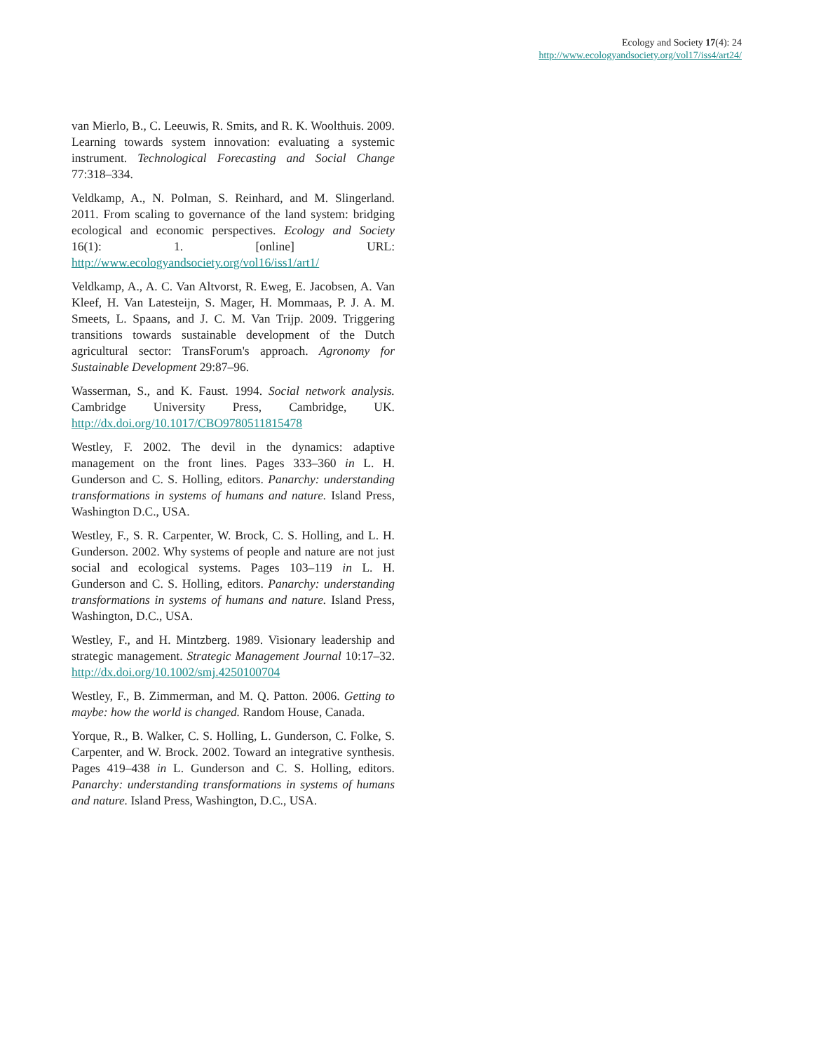Ecology and Society 17(4): 24
http://www.ecologyandsociety.org/vol17/iss4/art24/
van Mierlo, B., C. Leeuwis, R. Smits, and R. K. Woolthuis. 2009. Learning towards system innovation: evaluating a systemic instrument. Technological Forecasting and Social Change 77:318–334.
Veldkamp, A., N. Polman, S. Reinhard, and M. Slingerland. 2011. From scaling to governance of the land system: bridging ecological and economic perspectives. Ecology and Society 16(1): 1. [online] URL: http://www.ecologyandsociety.org/vol16/iss1/art1/
Veldkamp, A., A. C. Van Altvorst, R. Eweg, E. Jacobsen, A. Van Kleef, H. Van Latesteijn, S. Mager, H. Mommaas, P. J. A. M. Smeets, L. Spaans, and J. C. M. Van Trijp. 2009. Triggering transitions towards sustainable development of the Dutch agricultural sector: TransForum's approach. Agronomy for Sustainable Development 29:87–96.
Wasserman, S., and K. Faust. 1994. Social network analysis. Cambridge University Press, Cambridge, UK. http://dx.doi.org/10.1017/CBO9780511815478
Westley, F. 2002. The devil in the dynamics: adaptive management on the front lines. Pages 333–360 in L. H. Gunderson and C. S. Holling, editors. Panarchy: understanding transformations in systems of humans and nature. Island Press, Washington D.C., USA.
Westley, F., S. R. Carpenter, W. Brock, C. S. Holling, and L. H. Gunderson. 2002. Why systems of people and nature are not just social and ecological systems. Pages 103–119 in L. H. Gunderson and C. S. Holling, editors. Panarchy: understanding transformations in systems of humans and nature. Island Press, Washington, D.C., USA.
Westley, F., and H. Mintzberg. 1989. Visionary leadership and strategic management. Strategic Management Journal 10:17–32. http://dx.doi.org/10.1002/smj.4250100704
Westley, F., B. Zimmerman, and M. Q. Patton. 2006. Getting to maybe: how the world is changed. Random House, Canada.
Yorque, R., B. Walker, C. S. Holling, L. Gunderson, C. Folke, S. Carpenter, and W. Brock. 2002. Toward an integrative synthesis. Pages 419–438 in L. Gunderson and C. S. Holling, editors. Panarchy: understanding transformations in systems of humans and nature. Island Press, Washington, D.C., USA.